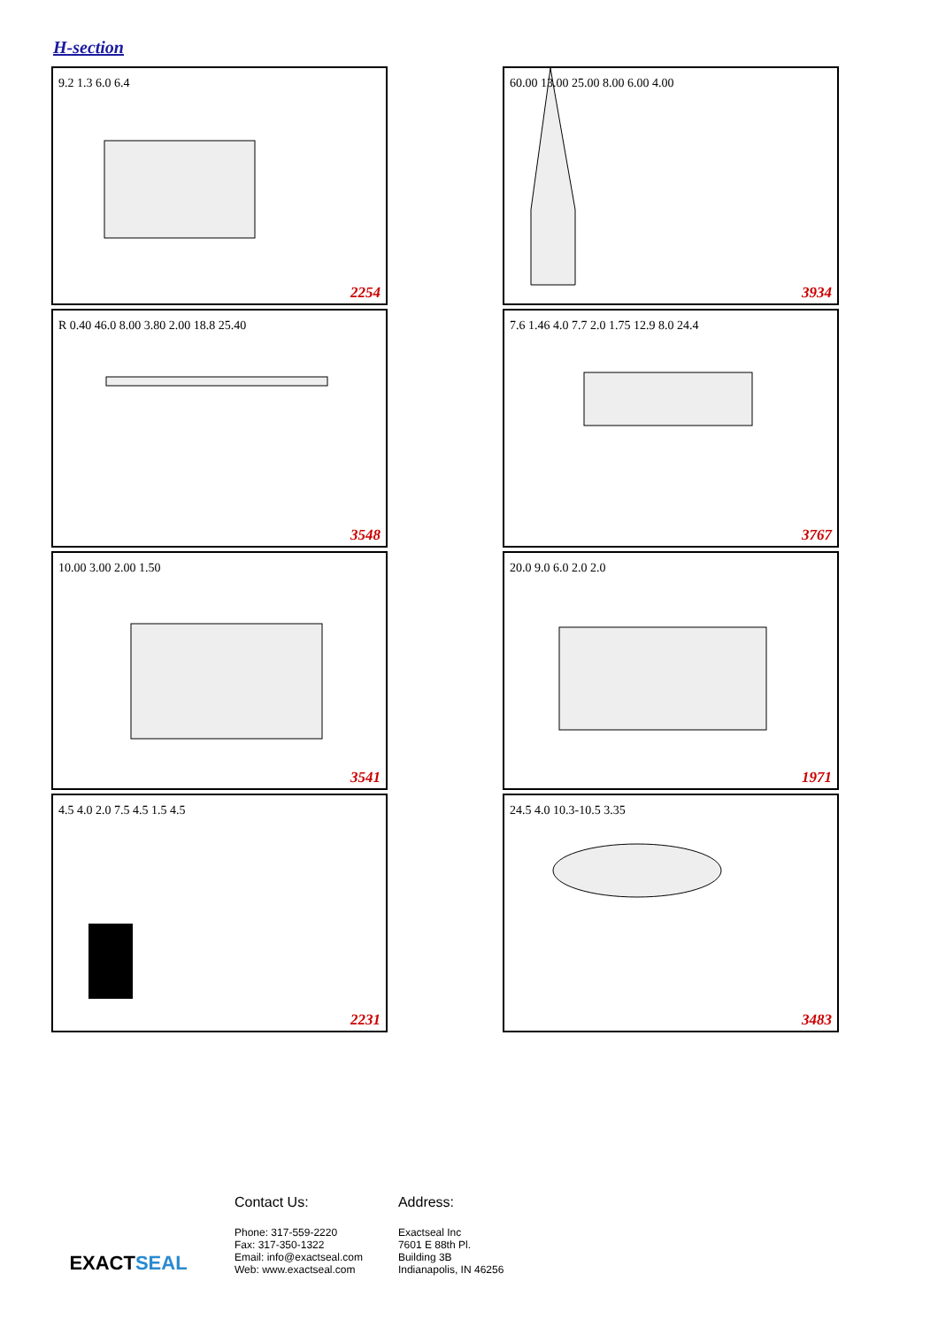H-section
9.2 1.3 6.0 6.4
2254
60.00 13.00 25.00 8.00 6.00 4.00
3934
R 0.40 46.0 8.00 3.80 2.00 18.8 25.40
3548
7.6 1.46 4.0 7.7 2.0 1.75 12.9 8.0 24.4
3767
10.00 3.00 2.00 1.50
3541
20.0 9.0 6.0 2.0 2.0
1971
4.5 4.0 2.0 7.5 4.5 1.5 4.5
2231
24.5 4.0 10.3-10.5 3.35
3483
EXACTSEAL
Contact Us:
Phone: 317-559-2220
Fax: 317-350-1322
Email: info@exactseal.com
Web: www.exactseal.com
Address:
Exactseal Inc
7601 E 88th Pl.
Building 3B
Indianapolis, IN 46256